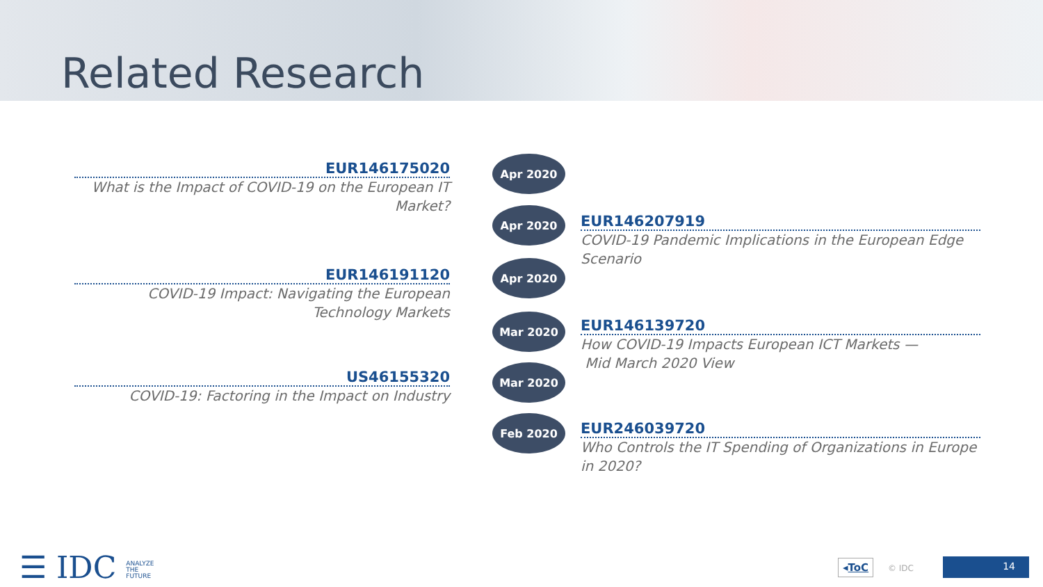Related Research
EUR146175020
What is the Impact of COVID-19 on the European IT Market?
EUR146191120
COVID-19 Impact: Navigating the European Technology Markets
US46155320
COVID-19: Factoring in the Impact on Industry
Apr 2020
Apr 2020
Apr 2020
Mar 2020
Mar 2020
Feb 2020
EUR146207919
COVID-19 Pandemic Implications in the European Edge Scenario
EUR146139720
How COVID-19 Impacts European ICT Markets —
Mid March 2020 View
EUR246039720
Who Controls the IT Spending of Organizations in Europe in 2020?
☰ IDC ANALYZE
THE
FUTURE
◂ToC © IDC
14